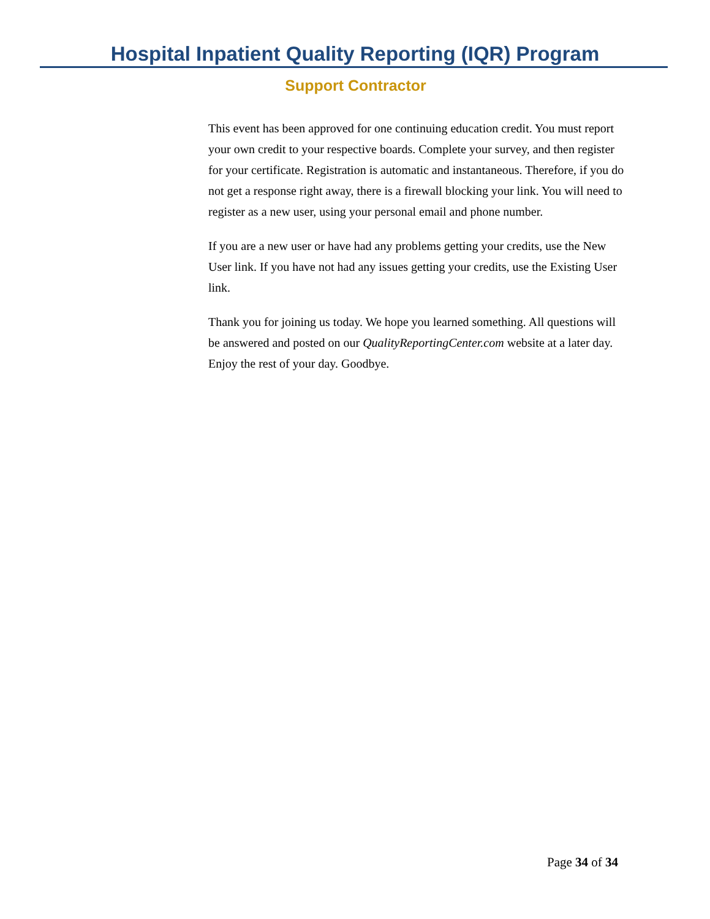Hospital Inpatient Quality Reporting (IQR) Program
Support Contractor
This event has been approved for one continuing education credit. You must report your own credit to your respective boards. Complete your survey, and then register for your certificate. Registration is automatic and instantaneous. Therefore, if you do not get a response right away, there is a firewall blocking your link. You will need to register as a new user, using your personal email and phone number.
If you are a new user or have had any problems getting your credits, use the New User link. If you have not had any issues getting your credits, use the Existing User link.
Thank you for joining us today. We hope you learned something. All questions will be answered and posted on our QualityReportingCenter.com website at a later day. Enjoy the rest of your day. Goodbye.
Page 34 of 34